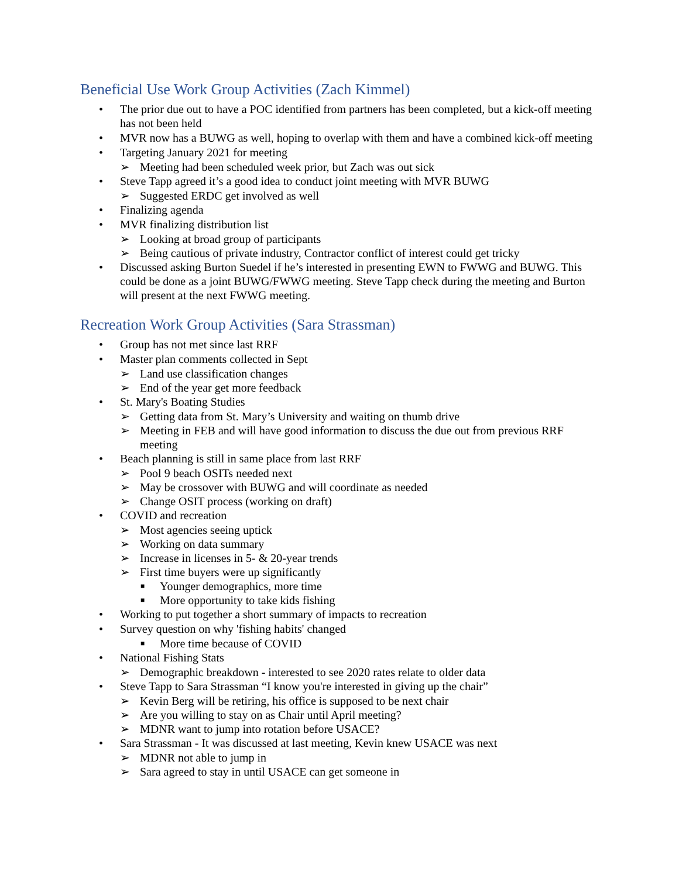Beneficial Use Work Group Activities (Zach Kimmel)
• The prior due out to have a POC identified from partners has been completed, but a kick-off meeting has not been held
• MVR now has a BUWG as well, hoping to overlap with them and have a combined kick-off meeting
• Targeting January 2021 for meeting
➢ Meeting had been scheduled week prior, but Zach was out sick
• Steve Tapp agreed it’s a good idea to conduct joint meeting with MVR BUWG
➢ Suggested ERDC get involved as well
• Finalizing agenda
• MVR finalizing distribution list
➢ Looking at broad group of participants
➢ Being cautious of private industry, Contractor conflict of interest could get tricky
• Discussed asking Burton Suedel if he’s interested in presenting EWN to FWWG and BUWG. This could be done as a joint BUWG/FWWG meeting. Steve Tapp check during the meeting and Burton will present at the next FWWG meeting.
Recreation Work Group Activities (Sara Strassman)
• Group has not met since last RRF
• Master plan comments collected in Sept
➢ Land use classification changes
➢ End of the year get more feedback
• St. Mary's Boating Studies
➢ Getting data from St. Mary’s University and waiting on thumb drive
➢ Meeting in FEB and will have good information to discuss the due out from previous RRF meeting
• Beach planning is still in same place from last RRF
➢ Pool 9 beach OSITs needed next
➢ May be crossover with BUWG and will coordinate as needed
➢ Change OSIT process (working on draft)
• COVID and recreation
➢ Most agencies seeing uptick
➢ Working on data summary
➢ Increase in licenses in 5- & 20-year trends
➢ First time buyers were up significantly
■ Younger demographics, more time
■ More opportunity to take kids fishing
• Working to put together a short summary of impacts to recreation
• Survey question on why 'fishing habits' changed
■ More time because of COVID
• National Fishing Stats
➢ Demographic breakdown - interested to see 2020 rates relate to older data
• Steve Tapp to Sara Strassman “I know you're interested in giving up the chair”
➢ Kevin Berg will be retiring, his office is supposed to be next chair
➢ Are you willing to stay on as Chair until April meeting?
➢ MDNR want to jump into rotation before USACE?
• Sara Strassman - It was discussed at last meeting, Kevin knew USACE was next
➢ MDNR not able to jump in
➢ Sara agreed to stay in until USACE can get someone in